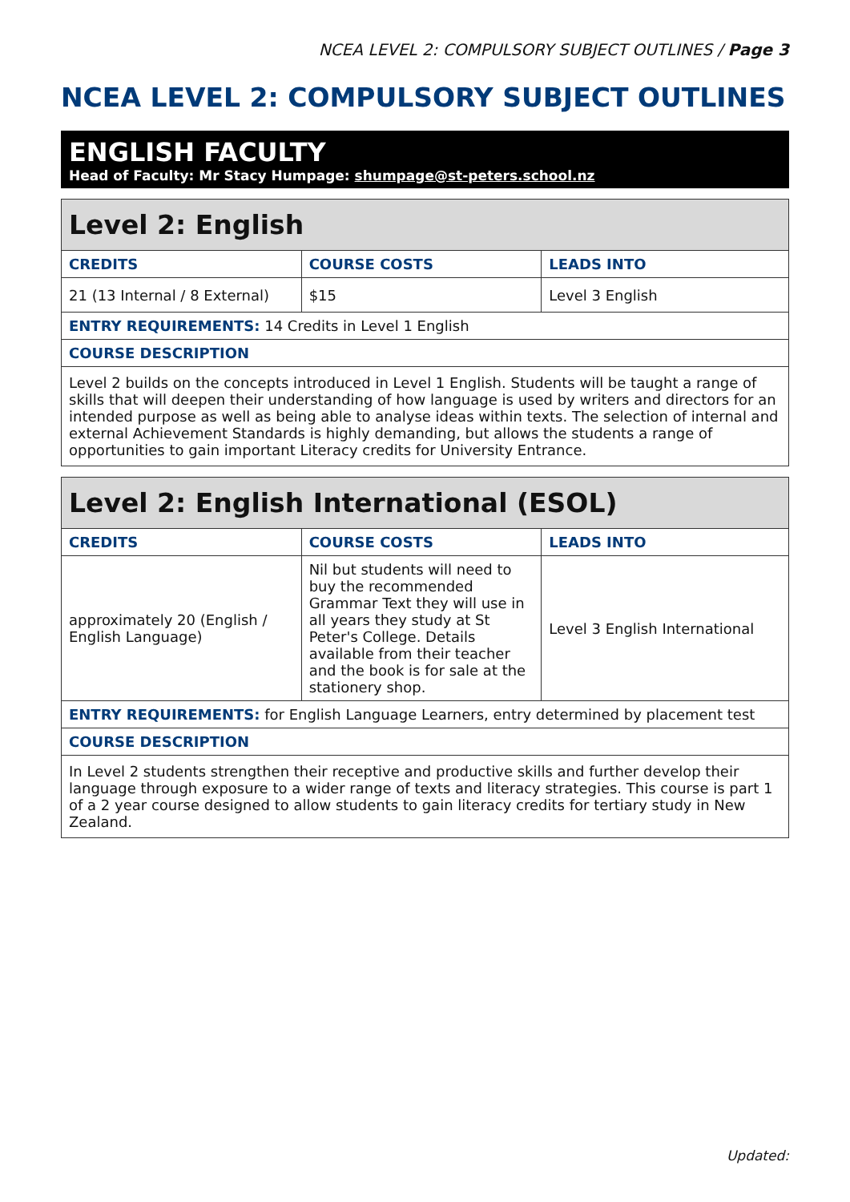NCEA LEVEL 2: COMPULSORY SUBJECT OUTLINES / Page 3
NCEA LEVEL 2: COMPULSORY SUBJECT OUTLINES
ENGLISH FACULTY
Head of Faculty: Mr Stacy Humpage: shumpage@st-peters.school.nz
| Level 2: English | | |
| --- | --- | --- |
| CREDITS | COURSE COSTS | LEADS INTO |
| 21 (13 Internal / 8 External) | $15 | Level 3 English |
| ENTRY REQUIREMENTS: 14 Credits in Level 1 English | | |
| COURSE DESCRIPTION | | |
| Level 2 builds on the concepts introduced in Level 1 English. Students will be taught a range of skills that will deepen their understanding of how language is used by writers and directors for an intended purpose as well as being able to analyse ideas within texts. The selection of internal and external Achievement Standards is highly demanding, but allows the students a range of opportunities to gain important Literacy credits for University Entrance. | | |
| Level 2: English International (ESOL) | | |
| --- | --- | --- |
| CREDITS | COURSE COSTS | LEADS INTO |
| approximately 20 (English / English Language) | Nil but students will need to buy the recommended Grammar Text they will use in all years they study at St Peter's College. Details available from their teacher and the book is for sale at the stationery shop. | Level 3 English International |
| ENTRY REQUIREMENTS: for English Language Learners, entry determined by placement test | | |
| COURSE DESCRIPTION | | |
| In Level 2 students strengthen their receptive and productive skills and further develop their language through exposure to a wider range of texts and literacy strategies. This course is part 1 of a 2 year course designed to allow students to gain literacy credits for tertiary study in New Zealand. | | |
Updated: